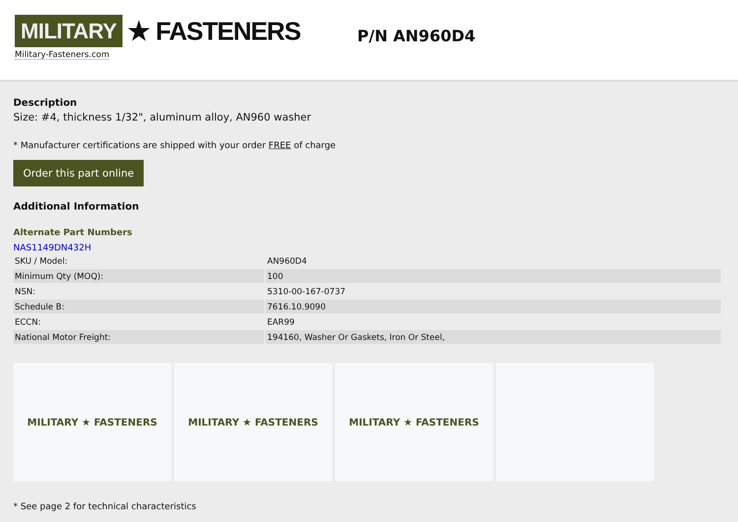MILITARY ★ FASTENERS
Military-Fasteners.com
P/N AN960D4
Description
Size: #4, thickness 1/32", aluminum alloy, AN960 washer
* Manufacturer certifications are shipped with your order FREE of charge
Order this part online
Additional Information
Alternate Part Numbers
NAS1149DN432H
| SKU / Model: | AN960D4 |
| Minimum Qty (MOQ): | 100 |
| NSN: | 5310-00-167-0737 |
| Schedule B: | 7616.10.9090 |
| ECCN: | EAR99 |
| National Motor Freight: | 194160, Washer Or Gaskets, Iron Or Steel, |
MILITARY ★ FASTENERS MILITARY ★ FASTENERS MILITARY ★ FASTENERS
* See page 2 for technical characteristics